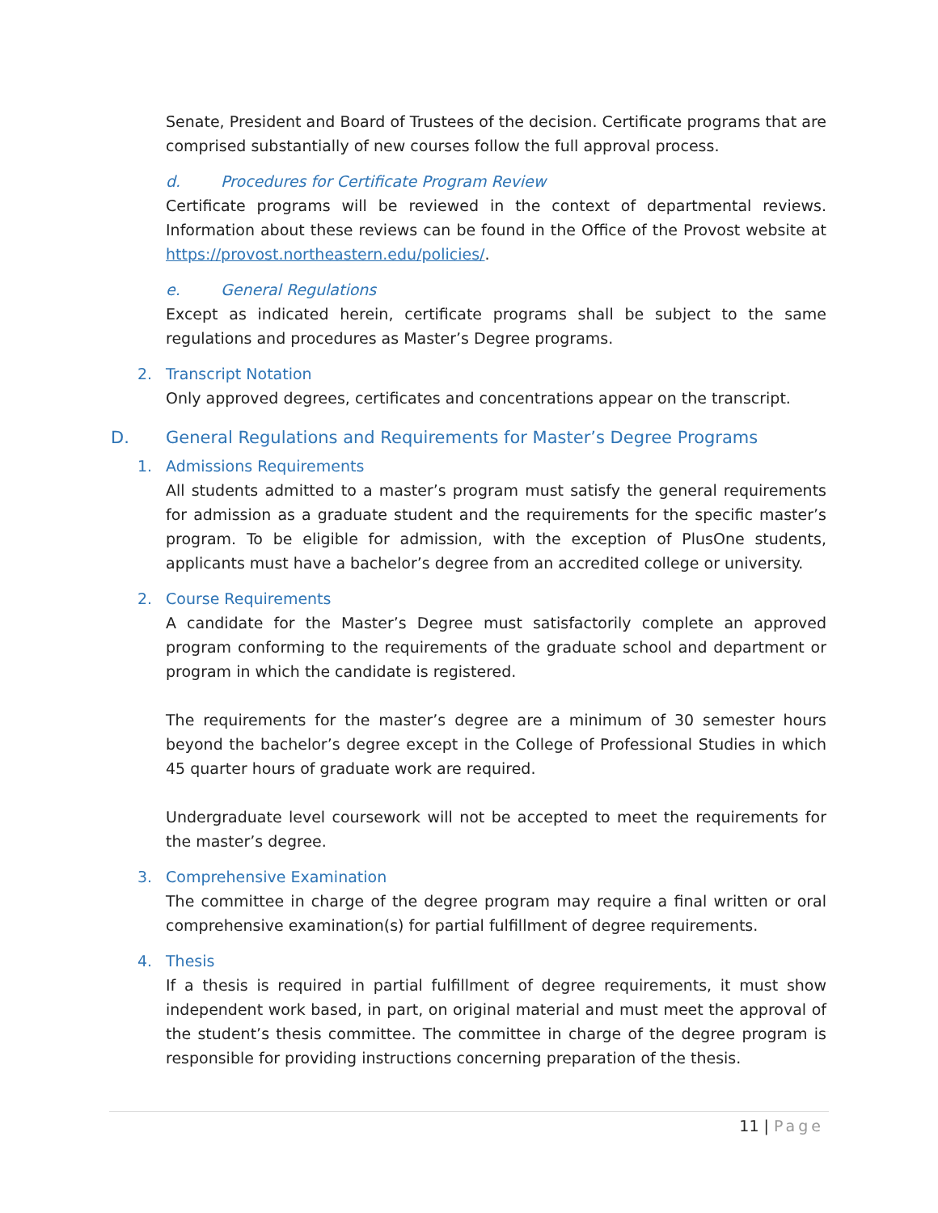Senate, President and Board of Trustees of the decision. Certificate programs that are comprised substantially of new courses follow the full approval process.
d. Procedures for Certificate Program Review
Certificate programs will be reviewed in the context of departmental reviews. Information about these reviews can be found in the Office of the Provost website at https://provost.northeastern.edu/policies/.
e. General Regulations
Except as indicated herein, certificate programs shall be subject to the same regulations and procedures as Master’s Degree programs.
2. Transcript Notation
Only approved degrees, certificates and concentrations appear on the transcript.
D. General Regulations and Requirements for Master’s Degree Programs
1. Admissions Requirements
All students admitted to a master’s program must satisfy the general requirements for admission as a graduate student and the requirements for the specific master’s program. To be eligible for admission, with the exception of PlusOne students, applicants must have a bachelor’s degree from an accredited college or university.
2. Course Requirements
A candidate for the Master’s Degree must satisfactorily complete an approved program conforming to the requirements of the graduate school and department or program in which the candidate is registered.
The requirements for the master’s degree are a minimum of 30 semester hours beyond the bachelor’s degree except in the College of Professional Studies in which 45 quarter hours of graduate work are required.
Undergraduate level coursework will not be accepted to meet the requirements for the master’s degree.
3. Comprehensive Examination
The committee in charge of the degree program may require a final written or oral comprehensive examination(s) for partial fulfillment of degree requirements.
4. Thesis
If a thesis is required in partial fulfillment of degree requirements, it must show independent work based, in part, on original material and must meet the approval of the student’s thesis committee. The committee in charge of the degree program is responsible for providing instructions concerning preparation of the thesis.
11 | Page